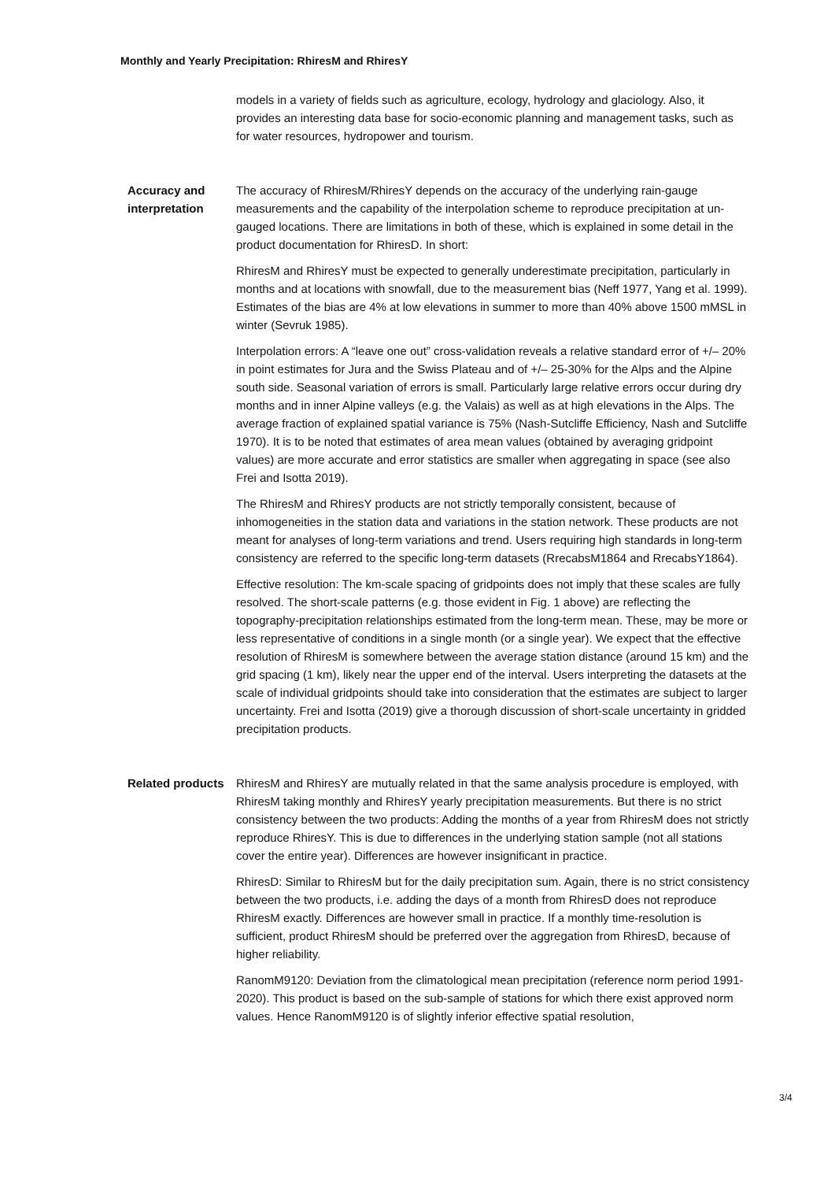Monthly and Yearly Precipitation: RhiresM and RhiresY
models in a variety of fields such as agriculture, ecology, hydrology and glaciology. Also, it provides an interesting data base for socio-economic planning and management tasks, such as for water resources, hydropower and tourism.
Accuracy and interpretation
The accuracy of RhiresM/RhiresY depends on the accuracy of the underlying rain-gauge measurements and the capability of the interpolation scheme to reproduce precipitation at un-gauged locations. There are limitations in both of these, which is explained in some detail in the product documentation for RhiresD. In short:
RhiresM and RhiresY must be expected to generally underestimate precipitation, particularly in months and at locations with snowfall, due to the measurement bias (Neff 1977, Yang et al. 1999). Estimates of the bias are 4% at low elevations in summer to more than 40% above 1500 mMSL in winter (Sevruk 1985).
Interpolation errors: A “leave one out” cross-validation reveals a relative standard error of +/– 20% in point estimates for Jura and the Swiss Plateau and of +/– 25-30% for the Alps and the Alpine south side. Seasonal variation of errors is small. Particularly large relative errors occur during dry months and in inner Alpine valleys (e.g. the Valais) as well as at high elevations in the Alps. The average fraction of explained spatial variance is 75% (Nash-Sutcliffe Efficiency, Nash and Sutcliffe 1970). It is to be noted that estimates of area mean values (obtained by averaging gridpoint values) are more accurate and error statistics are smaller when aggregating in space (see also Frei and Isotta 2019).
The RhiresM and RhiresY products are not strictly temporally consistent, because of inhomogeneities in the station data and variations in the station network. These products are not meant for analyses of long-term variations and trend. Users requiring high standards in long-term consistency are referred to the specific long-term datasets (RrecabsM1864 and RrecabsY1864).
Effective resolution: The km-scale spacing of gridpoints does not imply that these scales are fully resolved. The short-scale patterns (e.g. those evident in Fig. 1 above) are reflecting the topography-precipitation relationships estimated from the long-term mean. These, may be more or less representative of conditions in a single month (or a single year). We expect that the effective resolution of RhiresM is somewhere between the average station distance (around 15 km) and the grid spacing (1 km), likely near the upper end of the interval. Users interpreting the datasets at the scale of individual gridpoints should take into consideration that the estimates are subject to larger uncertainty. Frei and Isotta (2019) give a thorough discussion of short-scale uncertainty in gridded precipitation products.
Related products
RhiresM and RhiresY are mutually related in that the same analysis procedure is employed, with RhiresM taking monthly and RhiresY yearly precipitation measurements. But there is no strict consistency between the two products: Adding the months of a year from RhiresM does not strictly reproduce RhiresY. This is due to differences in the underlying station sample (not all stations cover the entire year). Differences are however insignificant in practice.
RhiresD: Similar to RhiresM but for the daily precipitation sum. Again, there is no strict consistency between the two products, i.e. adding the days of a month from RhiresD does not reproduce RhiresM exactly. Differences are however small in practice. If a monthly time-resolution is sufficient, product RhiresM should be preferred over the aggregation from RhiresD, because of higher reliability.
RanomM9120: Deviation from the climatological mean precipitation (reference norm period 1991-2020). This product is based on the sub-sample of stations for which there exist approved norm values. Hence RanomM9120 is of slightly inferior effective spatial resolution,
3/4